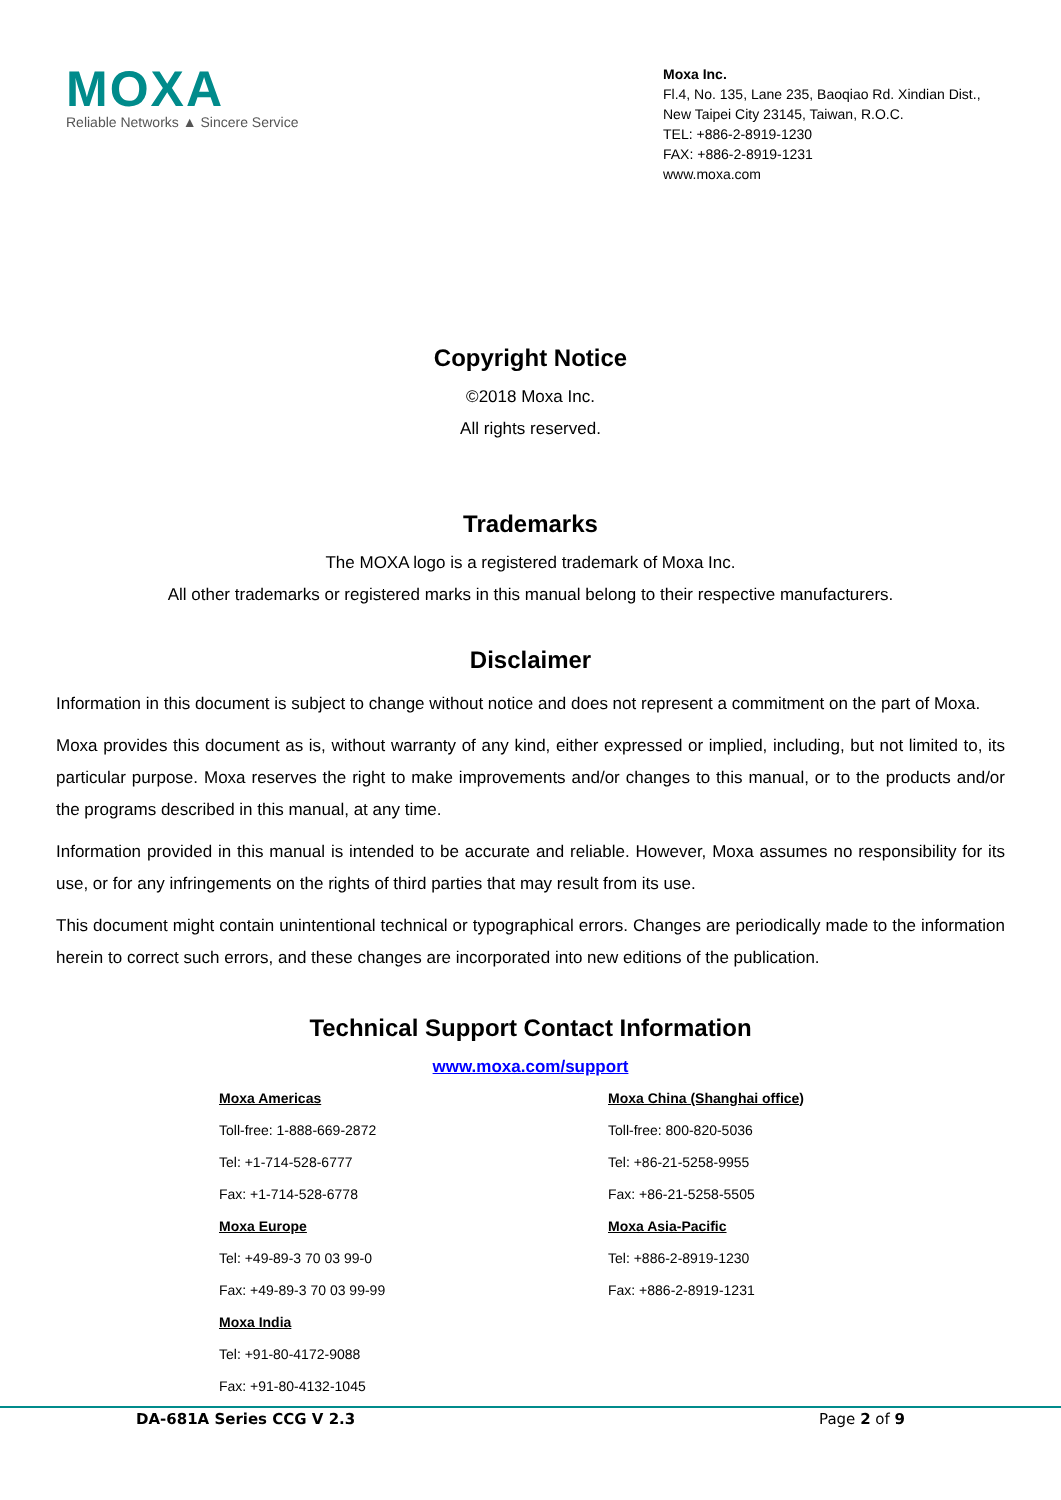MOXA
Reliable Networks ▲ Sincere Service
Moxa Inc.
Fl.4, No. 135, Lane 235, Baoqiao Rd. Xindian Dist.,
New Taipei City 23145, Taiwan, R.O.C.
TEL: +886-2-8919-1230
FAX: +886-2-8919-1231
www.moxa.com
Copyright Notice
©2018 Moxa Inc.
All rights reserved.
Trademarks
The MOXA logo is a registered trademark of Moxa Inc.
All other trademarks or registered marks in this manual belong to their respective manufacturers.
Disclaimer
Information in this document is subject to change without notice and does not represent a commitment on the part of Moxa.
Moxa provides this document as is, without warranty of any kind, either expressed or implied, including, but not limited to, its particular purpose. Moxa reserves the right to make improvements and/or changes to this manual, or to the products and/or the programs described in this manual, at any time.
Information provided in this manual is intended to be accurate and reliable. However, Moxa assumes no responsibility for its use, or for any infringements on the rights of third parties that may result from its use.
This document might contain unintentional technical or typographical errors. Changes are periodically made to the information herein to correct such errors, and these changes are incorporated into new editions of the publication.
Technical Support Contact Information
www.moxa.com/support
| Moxa Americas | Moxa China (Shanghai office) |
| Toll-free: 1-888-669-2872 | Toll-free: 800-820-5036 |
| Tel: +1-714-528-6777 | Tel: +86-21-5258-9955 |
| Fax: +1-714-528-6778 | Fax: +86-21-5258-5505 |
| Moxa Europe | Moxa Asia-Pacific |
| Tel: +49-89-3 70 03 99-0 | Tel: +886-2-8919-1230 |
| Fax: +49-89-3 70 03 99-99 | Fax: +886-2-8919-1231 |
| Moxa India | |
| Tel: +91-80-4172-9088 | |
| Fax: +91-80-4132-1045 | |
DA-681A Series CCG V 2.3 Page 2 of 9